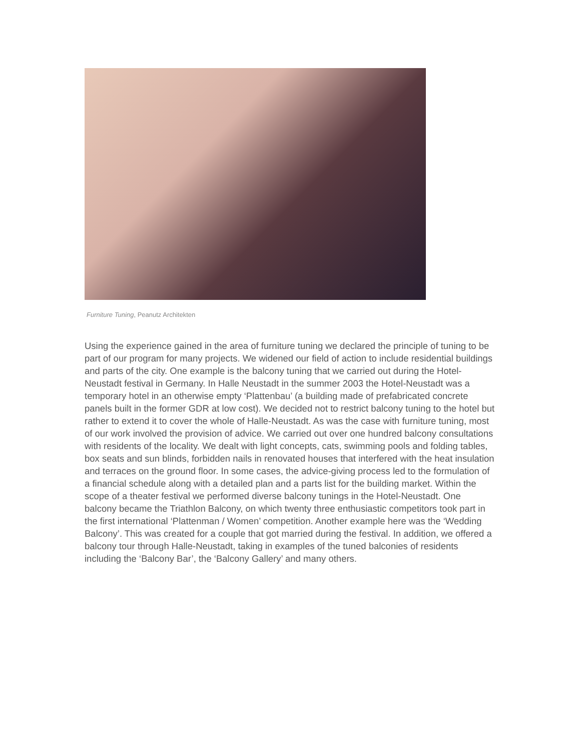Furniture Tuning, Peanutz Architekten
Using the experience gained in the area of furniture tuning we declared the principle of tuning to be part of our program for many projects. We widened our field of action to include residential buildings and parts of the city. One example is the balcony tuning that we carried out during the Hotel-Neustadt festival in Germany. In Halle Neustadt in the summer 2003 the Hotel-Neustadt was a temporary hotel in an otherwise empty ‘Plattenbau’ (a building made of prefabricated concrete panels built in the former GDR at low cost). We decided not to restrict balcony tuning to the hotel but rather to extend it to cover the whole of Halle-Neustadt. As was the case with furniture tuning, most of our work involved the provision of advice. We carried out over one hundred balcony consultations with residents of the locality. We dealt with light concepts, cats, swimming pools and folding tables, box seats and sun blinds, forbidden nails in renovated houses that interfered with the heat insulation and terraces on the ground floor. In some cases, the advice-giving process led to the formulation of a financial schedule along with a detailed plan and a parts list for the building market. Within the scope of a theater festival we performed diverse balcony tunings in the Hotel-Neustadt. One balcony became the Triathlon Balcony, on which twenty three enthusiastic competitors took part in the first international ‘Plattenman / Women’ competition. Another example here was the ‘Wedding Balcony’. This was created for a couple that got married during the festival. In addition, we offered a balcony tour through Halle-Neustadt, taking in examples of the tuned balconies of residents including the ‘Balcony Bar’, the ‘Balcony Gallery’ and many others.